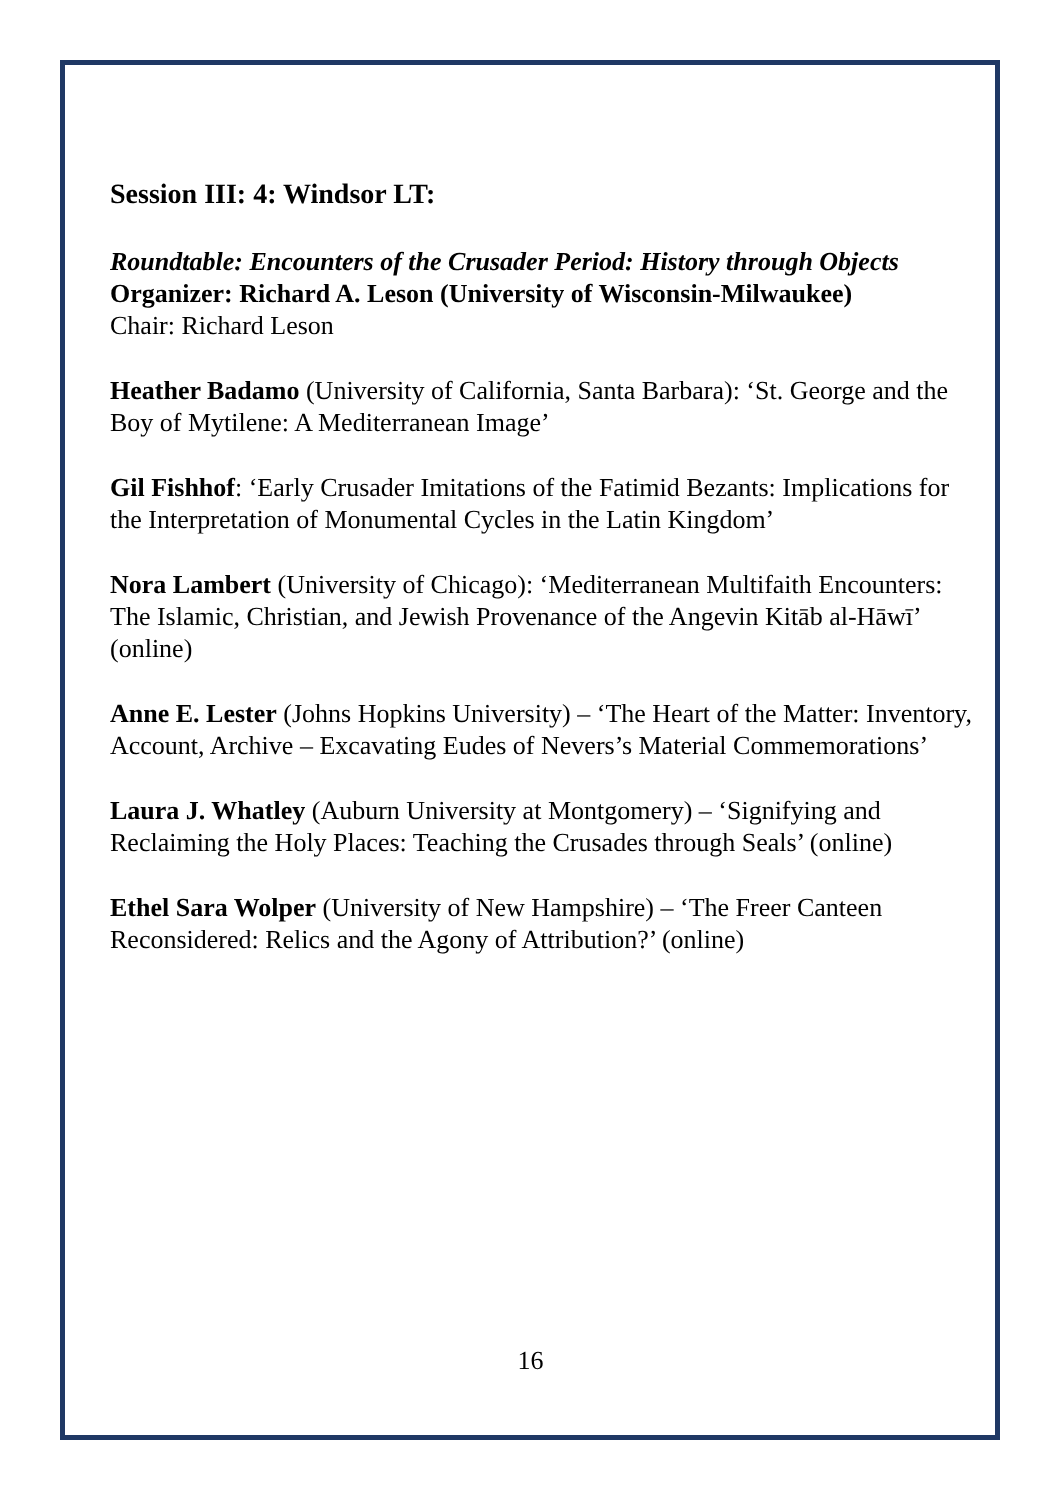Session III: 4: Windsor LT:
Roundtable: Encounters of the Crusader Period: History through Objects
Organizer: Richard A. Leson (University of Wisconsin-Milwaukee)
Chair: Richard Leson
Heather Badamo (University of California, Santa Barbara): ‘St. George and the Boy of Mytilene: A Mediterranean Image’
Gil Fishhof: ‘Early Crusader Imitations of the Fatimid Bezants: Implications for the Interpretation of Monumental Cycles in the Latin Kingdom’
Nora Lambert (University of Chicago): ‘Mediterranean Multifaith Encounters: The Islamic, Christian, and Jewish Provenance of the Angevin Kitāb al-Hāwī’ (online)
Anne E. Lester (Johns Hopkins University) – ‘The Heart of the Matter: Inventory, Account, Archive – Excavating Eudes of Nevers’s Material Commemorations’
Laura J. Whatley (Auburn University at Montgomery) – ‘Signifying and Reclaiming the Holy Places: Teaching the Crusades through Seals’ (online)
Ethel Sara Wolper (University of New Hampshire) – ‘The Freer Canteen Reconsidered: Relics and the Agony of Attribution?’ (online)
16